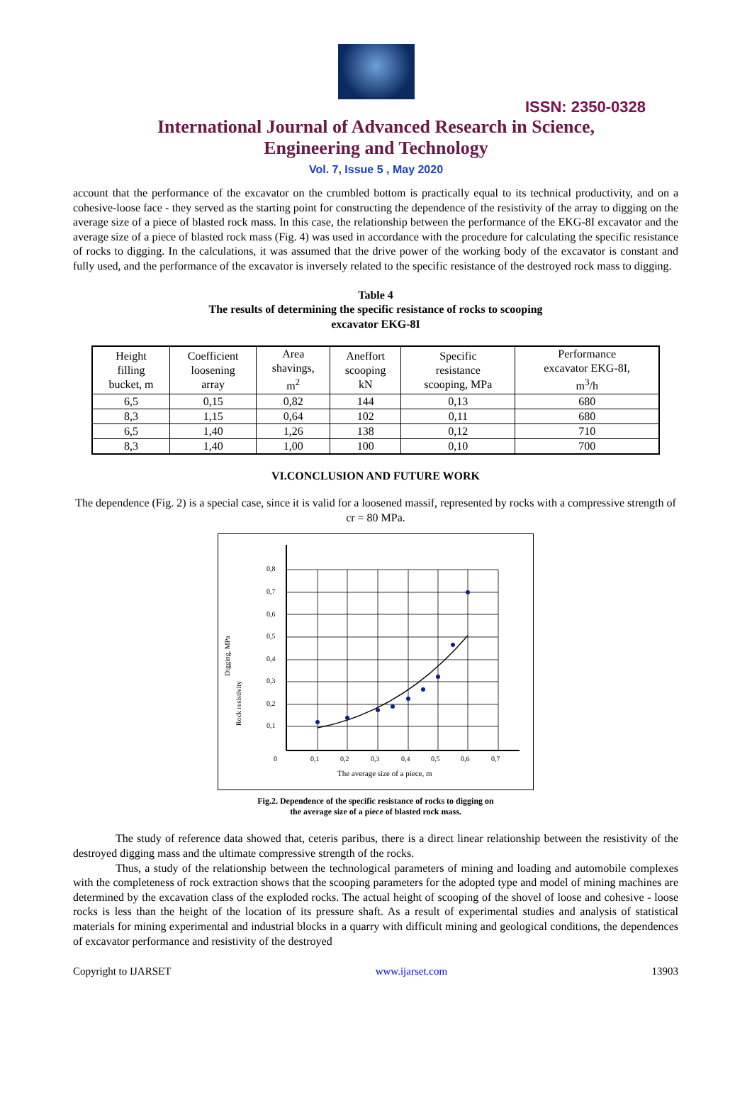ISSN: 2350-0328
International Journal of Advanced Research in Science,
Engineering and Technology
Vol. 7, Issue 5 , May 2020
account that the performance of the excavator on the crumbled bottom is practically equal to its technical productivity, and on a cohesive-loose face - they served as the starting point for constructing the dependence of the resistivity of the array to digging on the average size of a piece of blasted rock mass. In this case, the relationship between the performance of the EKG-8I excavator and the average size of a piece of blasted rock mass (Fig. 4) was used in accordance with the procedure for calculating the specific resistance of rocks to digging. In the calculations, it was assumed that the drive power of the working body of the excavator is constant and fully used, and the performance of the excavator is inversely related to the specific resistance of the destroyed rock mass to digging.
Table 4
The results of determining the specific resistance of rocks to scooping
excavator EKG-8I
| Height filling bucket, m | Coefficient loosening array | Area shavings, m<sup>2</sup> | Aneffort scooping kN | Specific resistance scooping, MPa | Performance excavator EKG-8I, m<sup>3</sup>/h |
| --- | --- | --- | --- | --- | --- |
| 6,5 | 0,15 | 0,82 | 144 | 0,13 | 680 |
| 8,3 | 1,15 | 0,64 | 102 | 0,11 | 680 |
| 6,5 | 1,40 | 1,26 | 138 | 0,12 | 710 |
| 8,3 | 1,40 | 1,00 | 100 | 0,10 | 700 |
VI.CONCLUSION AND FUTURE WORK
The dependence (Fig. 2) is a special case, since it is valid for a loosened massif, represented by rocks with a compressive strength of cr = 80 MPa.
Digging, MPa
Rock resistivity
0,8
0,7
0,6
0,5
0,4
0,3
0,2
0,1
0
0,1
0,2
0,3
0,4
0,5
0,6
0,7
The average size of a piece, m
Fig.2. Dependence of the specific resistance of rocks to digging on
the average size of a piece of blasted rock mass.
The study of reference data showed that, ceteris paribus, there is a direct linear relationship between the resistivity of the destroyed digging mass and the ultimate compressive strength of the rocks.
Thus, a study of the relationship between the technological parameters of mining and loading and automobile complexes with the completeness of rock extraction shows that the scooping parameters for the adopted type and model of mining machines are determined by the excavation class of the exploded rocks. The actual height of scooping of the shovel of loose and cohesive - loose rocks is less than the height of the location of its pressure shaft. As a result of experimental studies and analysis of statistical materials for mining experimental and industrial blocks in a quarry with difficult mining and geological conditions, the dependences of excavator performance and resistivity of the destroyed
Copyright to IJARSET www.ijarset.com 13903